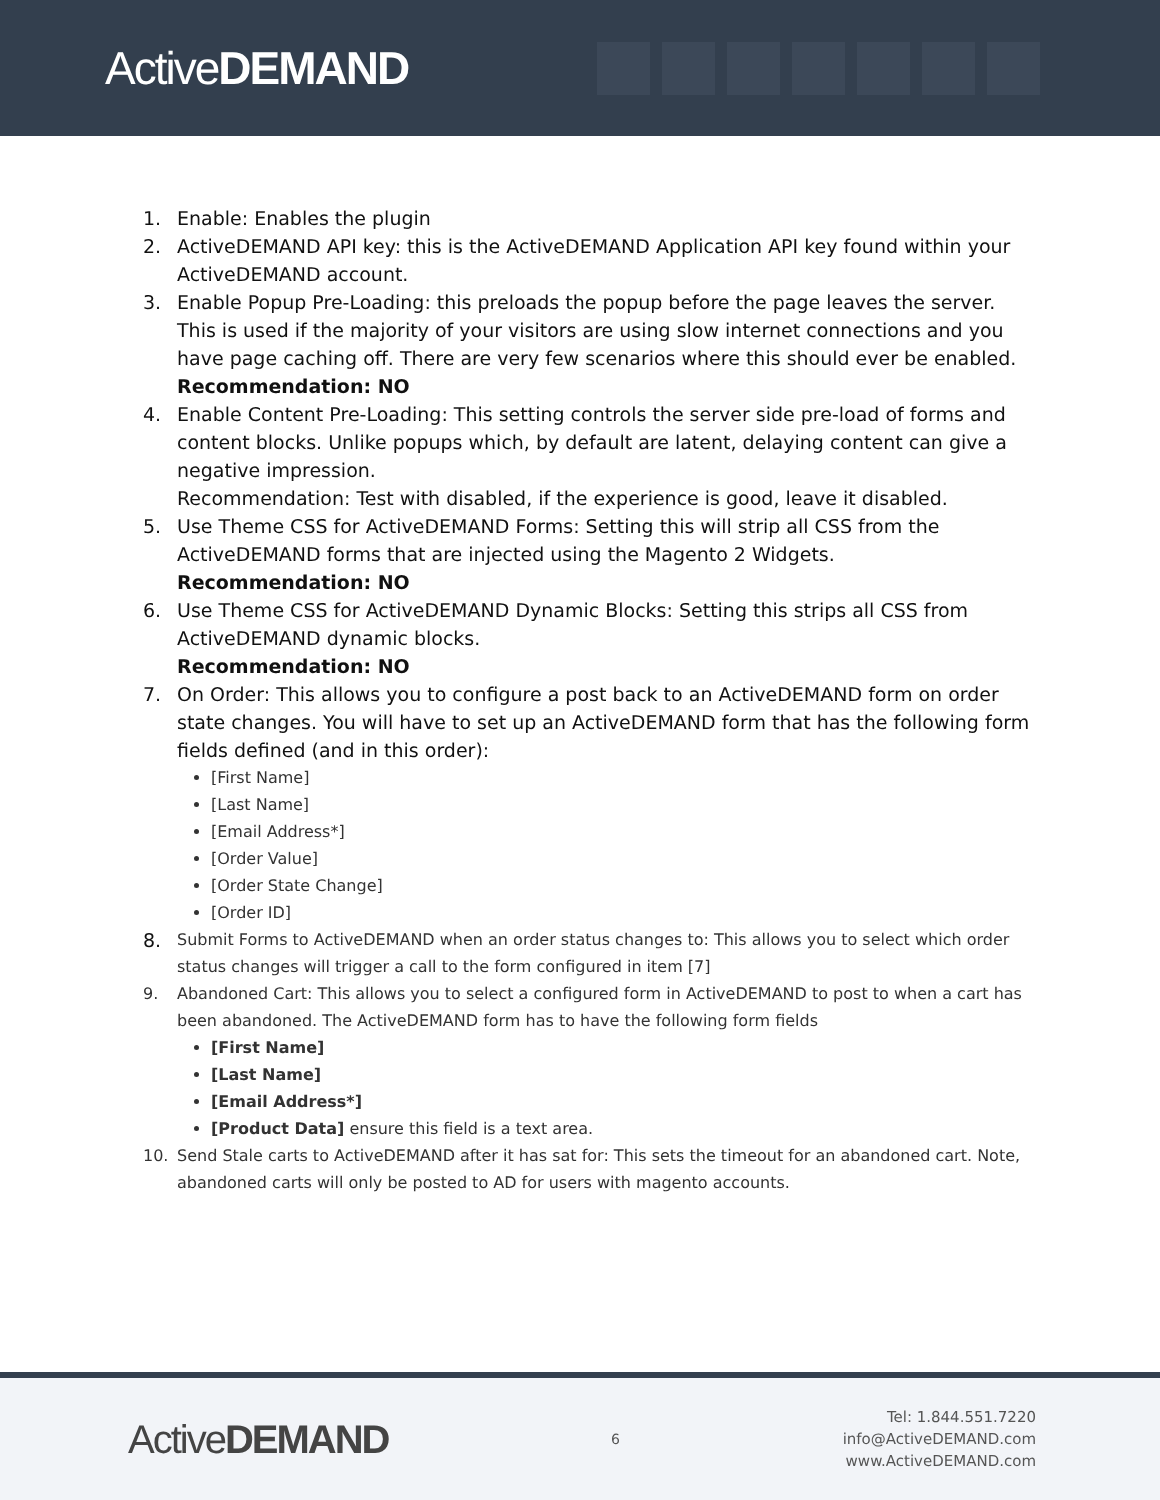ActiveDEMAND
1. Enable: Enables the plugin
2. ActiveDEMAND API key: this is the ActiveDEMAND Application API key found within your ActiveDEMAND account.
3. Enable Popup Pre-Loading: this preloads the popup before the page leaves the server. This is used if the majority of your visitors are using slow internet connections and you have page caching off. There are very few scenarios where this should ever be enabled.
Recommendation: NO
4. Enable Content Pre-Loading: This setting controls the server side pre-load of forms and content blocks. Unlike popups which, by default are latent, delaying content can give a negative impression.
Recommendation: Test with disabled, if the experience is good, leave it disabled.
5. Use Theme CSS for ActiveDEMAND Forms: Setting this will strip all CSS from the ActiveDEMAND forms that are injected using the Magento 2 Widgets.
Recommendation: NO
6. Use Theme CSS for ActiveDEMAND Dynamic Blocks: Setting this strips all CSS from ActiveDEMAND dynamic blocks.
Recommendation: NO
7. On Order: This allows you to configure a post back to an ActiveDEMAND form on order state changes. You will have to set up an ActiveDEMAND form that has the following form fields defined (and in this order):
[First Name]
[Last Name]
[Email Address*]
[Order Value]
[Order State Change]
[Order ID]
8.
Submit Forms to ActiveDEMAND when an order status changes to: This allows you to select which order status changes will trigger a call to the form configured in item [7]
9. Abandoned Cart: This allows you to select a configured form in ActiveDEMAND to post to when a cart has been abandoned. The ActiveDEMAND form has to have the following form fields
[First Name]
[Last Name]
[Email Address*]
[Product Data] ensure this field is a text area.
10. Send Stale carts to ActiveDEMAND after it has sat for: This sets the timeout for an abandoned cart. Note, abandoned carts will only be posted to AD for users with magento accounts.
ActiveDEMAND
6
Tel: 1.844.551.7220
info@ActiveDEMAND.com
www.ActiveDEMAND.com